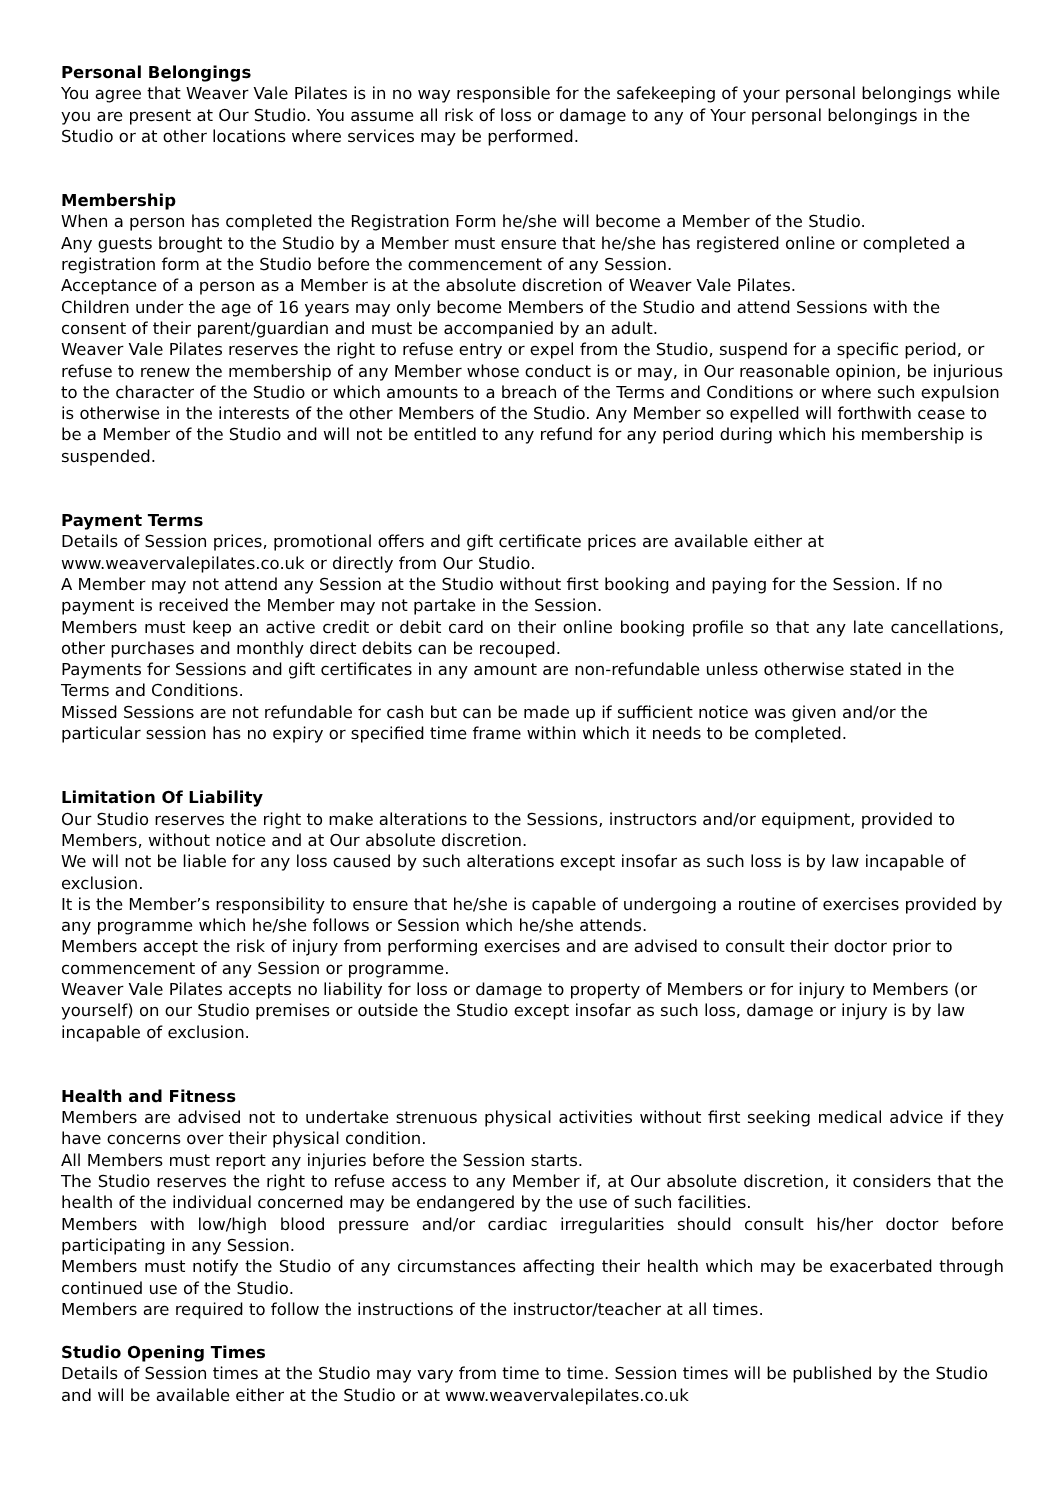Personal Belongings
You agree that Weaver Vale Pilates is in no way responsible for the safekeeping of your personal belongings while you are present at Our Studio. You assume all risk of loss or damage to any of Your personal belongings in the Studio or at other locations where services may be performed.
Membership
When a person has completed the Registration Form he/she will become a Member of the Studio.
Any guests brought to the Studio by a Member must ensure that he/she has registered online or completed a registration form at the Studio before the commencement of any Session.
Acceptance of a person as a Member is at the absolute discretion of Weaver Vale Pilates.
Children under the age of 16 years may only become Members of the Studio and attend Sessions with the consent of their parent/guardian and must be accompanied by an adult.
Weaver Vale Pilates reserves the right to refuse entry or expel from the Studio, suspend for a specific period, or refuse to renew the membership of any Member whose conduct is or may, in Our reasonable opinion, be injurious to the character of the Studio or which amounts to a breach of the Terms and Conditions or where such expulsion is otherwise in the interests of the other Members of the Studio. Any Member so expelled will forthwith cease to be a Member of the Studio and will not be entitled to any refund for any period during which his membership is suspended.
Payment Terms
Details of Session prices, promotional offers and gift certificate prices are available either at www.weavervalepilates.co.uk or directly from Our Studio.
A Member may not attend any Session at the Studio without first booking and paying for the Session. If no payment is received the Member may not partake in the Session.
Members must keep an active credit or debit card on their online booking profile so that any late cancellations, other purchases and monthly direct debits can be recouped.
Payments for Sessions and gift certificates in any amount are non-refundable unless otherwise stated in the Terms and Conditions.
Missed Sessions are not refundable for cash but can be made up if sufficient notice was given and/or the particular session has no expiry or specified time frame within which it needs to be completed.
Limitation Of Liability
Our Studio reserves the right to make alterations to the Sessions, instructors and/or equipment, provided to Members, without notice and at Our absolute discretion.
We will not be liable for any loss caused by such alterations except insofar as such loss is by law incapable of exclusion.
It is the Member’s responsibility to ensure that he/she is capable of undergoing a routine of exercises provided by any programme which he/she follows or Session which he/she attends.
Members accept the risk of injury from performing exercises and are advised to consult their doctor prior to commencement of any Session or programme.
Weaver Vale Pilates accepts no liability for loss or damage to property of Members or for injury to Members (or yourself) on our Studio premises or outside the Studio except insofar as such loss, damage or injury is by law incapable of exclusion.
Health and Fitness
Members are advised not to undertake strenuous physical activities without first seeking medical advice if they have concerns over their physical condition.
All Members must report any injuries before the Session starts.
The Studio reserves the right to refuse access to any Member if, at Our absolute discretion, it considers that the health of the individual concerned may be endangered by the use of such facilities.
Members with low/high blood pressure and/or cardiac irregularities should consult his/her doctor before participating in any Session.
Members must notify the Studio of any circumstances affecting their health which may be exacerbated through continued use of the Studio.
Members are required to follow the instructions of the instructor/teacher at all times.
Studio Opening Times
Details of Session times at the Studio may vary from time to time. Session times will be published by the Studio and will be available either at the Studio or at www.weavervalepilates.co.uk